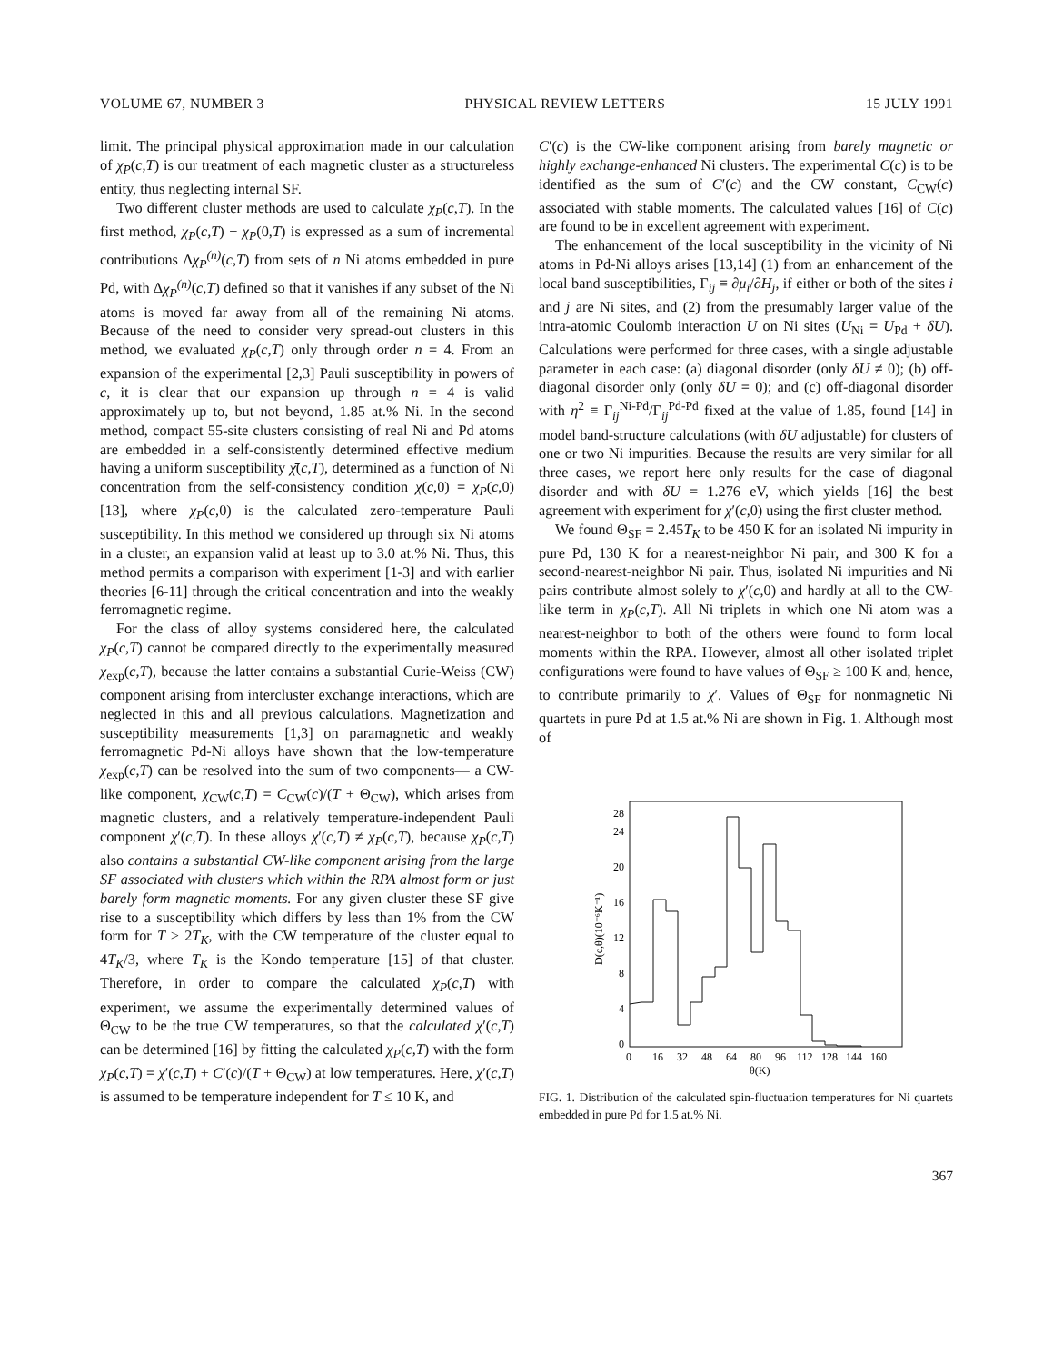VOLUME 67, NUMBER 3 PHYSICAL REVIEW LETTERS 15 JULY 1991
limit. The principal physical approximation made in our calculation of χ<sub>P</sub>(c,T) is our treatment of each magnetic cluster as a structureless entity, thus neglecting internal SF.
Two different cluster methods are used to calculate χ<sub>P</sub>(c,T). In the first method, χ<sub>P</sub>(c,T) − χ<sub>P</sub>(0,T) is expressed as a sum of incremental contributions Δχ<sub>P</sub><sup>(n)</sup>(c,T) from sets of n Ni atoms embedded in pure Pd, with Δχ<sub>P</sub><sup>(n)</sup>(c,T) defined so that it vanishes if any subset of the Ni atoms is moved far away from all of the remaining Ni atoms. Because of the need to consider very spread-out clusters in this method, we evaluated χ<sub>P</sub>(c,T) only through order n = 4. From an expansion of the experimental [2,3] Pauli susceptibility in powers of c, it is clear that our expansion up through n = 4 is valid approximately up to, but not beyond, 1.85 at.% Ni. In the second method, compact 55-site clusters consisting of real Ni and Pd atoms are embedded in a self-consistently determined effective medium having a uniform susceptibility χ̄(c,T), determined as a function of Ni concentration from the self-consistency condition χ̄(c,0) = χ<sub>P</sub>(c,0) [13], where χ<sub>P</sub>(c,0) is the calculated zero-temperature Pauli susceptibility. In this method we considered up through six Ni atoms in a cluster, an expansion valid at least up to 3.0 at.% Ni. Thus, this method permits a comparison with experiment [1-3] and with earlier theories [6-11] through the critical concentration and into the weakly ferromagnetic regime.
For the class of alloy systems considered here, the calculated χ<sub>P</sub>(c,T) cannot be compared directly to the experimentally measured χ<sub>exp</sub>(c,T), because the latter contains a substantial Curie-Weiss (CW) component arising from intercluster exchange interactions, which are neglected in this and all previous calculations. Magnetization and susceptibility measurements [1,3] on paramagnetic and weakly ferromagnetic Pd-Ni alloys have shown that the low-temperature χ<sub>exp</sub>(c,T) can be resolved into the sum of two components— a CW-like component, χ<sub>CW</sub>(c,T) = C<sub>CW</sub>(c)/(T + Θ<sub>CW</sub>), which arises from magnetic clusters, and a relatively temperature-independent Pauli component χ′(c,T). In these alloys χ′(c,T) ≠ χ<sub>P</sub>(c,T), because χ<sub>P</sub>(c,T) also contains a substantial CW-like component arising from the large SF associated with clusters which within the RPA almost form or just barely form magnetic moments. For any given cluster these SF give rise to a susceptibility which differs by less than 1% from the CW form for T ≥ 2T<sub>K</sub>, with the CW temperature of the cluster equal to 4T<sub>K</sub>/3, where T<sub>K</sub> is the Kondo temperature [15] of that cluster. Therefore, in order to compare the calculated χ<sub>P</sub>(c,T) with experiment, we assume the experimentally determined values of Θ<sub>CW</sub> to be the true CW temperatures, so that the calculated χ′(c,T) can be determined [16] by fitting the calculated χ<sub>P</sub>(c,T) with the form χ<sub>P</sub>(c,T) = χ′(c,T) + C′(c)/(T + Θ<sub>CW</sub>) at low temperatures. Here, χ′(c,T) is assumed to be temperature independent for T ≤ 10 K, and
C′(c) is the CW-like component arising from barely magnetic or highly exchange-enhanced Ni clusters. The experimental C(c) is to be identified as the sum of C′(c) and the CW constant, C<sub>CW</sub>(c) associated with stable moments. The calculated values [16] of C(c) are found to be in excellent agreement with experiment.
The enhancement of the local susceptibility in the vicinity of Ni atoms in Pd-Ni alloys arises [13,14] (1) from an enhancement of the local band susceptibilities, Γ<sub>ij</sub> ≡ ∂μ<sub>i</sub>/∂H<sub>j</sub>, if either or both of the sites i and j are Ni sites, and (2) from the presumably larger value of the intra-atomic Coulomb interaction U on Ni sites (U<sub>Ni</sub> = U<sub>Pd</sub> + δU). Calculations were performed for three cases, with a single adjustable parameter in each case: (a) diagonal disorder (only δU ≠ 0); (b) off-diagonal disorder only (only δU = 0); and (c) off-diagonal disorder with η<sup>2</sup> ≡ Γ<sub>ij</sub><sup>Ni-Pd</sup>/Γ<sub>ij</sub><sup>Pd-Pd</sup> fixed at the value of 1.85, found [14] in model band-structure calculations (with δU adjustable) for clusters of one or two Ni impurities. Because the results are very similar for all three cases, we report here only results for the case of diagonal disorder and with δU = 1.276 eV, which yields [16] the best agreement with experiment for χ′(c,0) using the first cluster method.
We found Θ<sub>SF</sub> = 2.45T<sub>K</sub> to be 450 K for an isolated Ni impurity in pure Pd, 130 K for a nearest-neighbor Ni pair, and 300 K for a second-nearest-neighbor Ni pair. Thus, isolated Ni impurities and Ni pairs contribute almost solely to χ′(c,0) and hardly at all to the CW-like term in χ<sub>P</sub>(c,T). All Ni triplets in which one Ni atom was a nearest-neighbor to both of the others were found to form local moments within the RPA. However, almost all other isolated triplet configurations were found to have values of Θ<sub>SF</sub> ≥ 100 K and, hence, to contribute primarily to χ′. Values of Θ<sub>SF</sub> for nonmagnetic Ni quartets in pure Pd at 1.5 at.% Ni are shown in Fig. 1. Although most of
0
4
8
12
16
20
24
28
0
16
32
48
64
80
96
112
128
144
160
θ(K)
D(c,θ)(10⁻⁶K⁻¹)
FIG. 1. Distribution of the calculated spin-fluctuation temperatures for Ni quartets embedded in pure Pd for 1.5 at.% Ni.
367